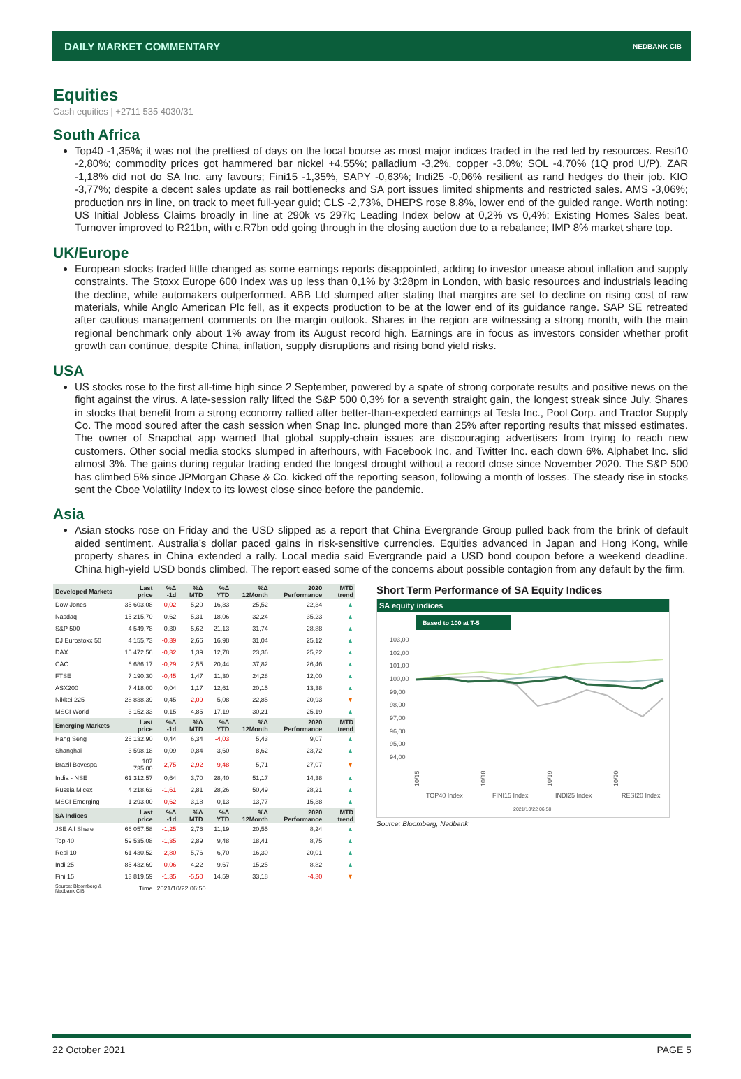DAILY MARKET COMMENTARY NEDBANK CIB
Equities
Cash equities | +2711 535 4030/31
South Africa
Top40 -1,35%; it was not the prettiest of days on the local bourse as most major indices traded in the red led by resources. Resi10 -2,80%; commodity prices got hammered bar nickel +4,55%; palladium -3,2%, copper -3,0%; SOL -4,70% (1Q prod U/P). ZAR -1,18% did not do SA Inc. any favours; Fini15 -1,35%, SAPY -0,63%; Indi25 -0,06% resilient as rand hedges do their job. KIO -3,77%; despite a decent sales update as rail bottlenecks and SA port issues limited shipments and restricted sales. AMS -3,06%; production nrs in line, on track to meet full-year guid; CLS -2,73%, DHEPS rose 8,8%, lower end of the guided range. Worth noting: US Initial Jobless Claims broadly in line at 290k vs 297k; Leading Index below at 0,2% vs 0,4%; Existing Homes Sales beat. Turnover improved to R21bn, with c.R7bn odd going through in the closing auction due to a rebalance; IMP 8% market share top.
UK/Europe
European stocks traded little changed as some earnings reports disappointed, adding to investor unease about inflation and supply constraints. The Stoxx Europe 600 Index was up less than 0,1% by 3:28pm in London, with basic resources and industrials leading the decline, while automakers outperformed. ABB Ltd slumped after stating that margins are set to decline on rising cost of raw materials, while Anglo American Plc fell, as it expects production to be at the lower end of its guidance range. SAP SE retreated after cautious management comments on the margin outlook. Shares in the region are witnessing a strong month, with the main regional benchmark only about 1% away from its August record high. Earnings are in focus as investors consider whether profit growth can continue, despite China, inflation, supply disruptions and rising bond yield risks.
USA
US stocks rose to the first all-time high since 2 September, powered by a spate of strong corporate results and positive news on the fight against the virus. A late-session rally lifted the S&P 500 0,3% for a seventh straight gain, the longest streak since July. Shares in stocks that benefit from a strong economy rallied after better-than-expected earnings at Tesla Inc., Pool Corp. and Tractor Supply Co. The mood soured after the cash session when Snap Inc. plunged more than 25% after reporting results that missed estimates. The owner of Snapchat app warned that global supply-chain issues are discouraging advertisers from trying to reach new customers. Other social media stocks slumped in afterhours, with Facebook Inc. and Twitter Inc. each down 6%. Alphabet Inc. slid almost 3%. The gains during regular trading ended the longest drought without a record close since November 2020. The S&P 500 has climbed 5% since JPMorgan Chase & Co. kicked off the reporting season, following a month of losses. The steady rise in stocks sent the Cboe Volatility Index to its lowest close since before the pandemic.
Asia
Asian stocks rose on Friday and the USD slipped as a report that China Evergrande Group pulled back from the brink of default aided sentiment. Australia’s dollar paced gains in risk-sensitive currencies. Equities advanced in Japan and Hong Kong, while property shares in China extended a rally. Local media said Evergrande paid a USD bond coupon before a weekend deadline. China high-yield USD bonds climbed. The report eased some of the concerns about possible contagion from any default by the firm.
| Developed Markets | Last price | %Δ -1d | %Δ MTD | %Δ YTD | %Δ 12Month | 2020 Performance | MTD trend |
| --- | --- | --- | --- | --- | --- | --- | --- |
| Dow Jones | 35 603,08 | -0,02 | 5,20 | 16,33 | 25,52 | 22,34 | ▲ |
| Nasdaq | 15 215,70 | 0,62 | 5,31 | 18,06 | 32,24 | 35,23 | ▲ |
| S&P 500 | 4 549,78 | 0,30 | 5,62 | 21,13 | 31,74 | 28,88 | ▲ |
| DJ Eurostoxx 50 | 4 155,73 | -0,39 | 2,66 | 16,98 | 31,04 | 25,12 | ▲ |
| DAX | 15 472,56 | -0,32 | 1,39 | 12,78 | 23,36 | 25,22 | ▲ |
| CAC | 6 686,17 | -0,29 | 2,55 | 20,44 | 37,82 | 26,46 | ▲ |
| FTSE | 7 190,30 | -0,45 | 1,47 | 11,30 | 24,28 | 12,00 | ▲ |
| ASX200 | 7 418,00 | 0,04 | 1,17 | 12,61 | 20,15 | 13,38 | ▲ |
| Nikkei 225 | 28 838,39 | 0,45 | -2,09 | 5,08 | 22,85 | 20,93 | ▼ |
| MSCI World | 3 152,33 | 0,15 | 4,85 | 17,19 | 30,21 | 25,19 | ▲ |
| Emerging Markets | Last price | %Δ -1d | %Δ MTD | %Δ YTD | %Δ 12Month | 2020 Performance | MTD trend |
| Hang Seng | 26 132,90 | 0,44 | 6,34 | -4,03 | 5,43 | 9,07 | ▲ |
| Shanghai | 3 598,18 | 0,09 | 0,84 | 3,60 | 8,62 | 23,72 | ▲ |
| Brazil Bovespa | 107 735,00 | -2,75 | -2,92 | -9,48 | 5,71 | 27,07 | ▼ |
| India - NSE | 61 312,57 | 0,64 | 3,70 | 28,40 | 51,17 | 14,38 | ▲ |
| Russia Micex | 4 218,63 | -1,61 | 2,81 | 28,26 | 50,49 | 28,21 | ▲ |
| MSCI Emerging | 1 293,00 | -0,62 | 3,18 | 0,13 | 13,77 | 15,38 | ▲ |
| SA Indices | Last price | %Δ -1d | %Δ MTD | %Δ YTD | %Δ 12Month | 2020 Performance | MTD trend |
| JSE All Share | 66 057,58 | -1,25 | 2,76 | 11,19 | 20,55 | 8,24 | ▲ |
| Top 40 | 59 535,08 | -1,35 | 2,89 | 9,48 | 18,41 | 8,75 | ▲ |
| Resi 10 | 61 430,52 | -2,80 | 5,76 | 6,70 | 16,30 | 20,01 | ▲ |
| Indi 25 | 85 432,69 | -0,06 | 4,22 | 9,67 | 15,25 | 8,82 | ▲ |
| Fini 15 | 13 819,59 | -1,35 | -5,50 | 14,59 | 33,18 | -4,30 | ▼ |
| Source: Bloomberg & Nedbank CIB | Time | 2021/10/22 06:50 | | | | | |
Short Term Performance of SA Equity Indices
SA equity indices
Based to 100 at T-5
103,00
102,00
101,00
100,00
99,00
98,00
97,00
96,00
95,00
94,00
10/15
10/18
10/19
10/20
TOP40 Index
FINI15 Index
INDI25 Index
RESI20 Index
2021/10/22 06:50
Source: Bloomberg, Nedbank
22 October 2021 PAGE 5